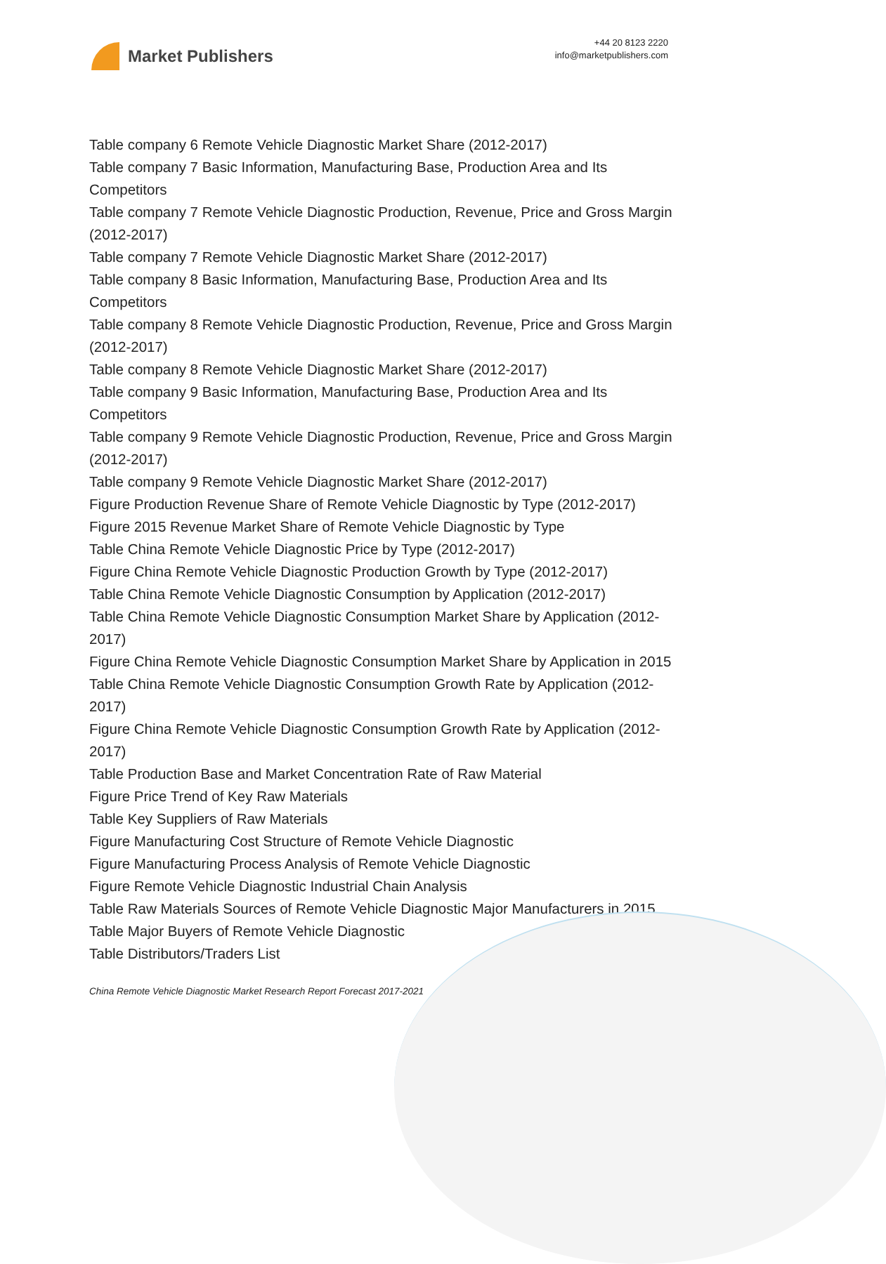Market Publishers
+44 20 8123 2220
info@marketpublishers.com
Table company 6 Remote Vehicle Diagnostic Market Share (2012-2017)
Table company 7 Basic Information, Manufacturing Base, Production Area and Its Competitors
Table company 7 Remote Vehicle Diagnostic Production, Revenue, Price and Gross Margin (2012-2017)
Table company 7 Remote Vehicle Diagnostic Market Share (2012-2017)
Table company 8 Basic Information, Manufacturing Base, Production Area and Its Competitors
Table company 8 Remote Vehicle Diagnostic Production, Revenue, Price and Gross Margin (2012-2017)
Table company 8 Remote Vehicle Diagnostic Market Share (2012-2017)
Table company 9 Basic Information, Manufacturing Base, Production Area and Its Competitors
Table company 9 Remote Vehicle Diagnostic Production, Revenue, Price and Gross Margin (2012-2017)
Table company 9 Remote Vehicle Diagnostic Market Share (2012-2017)
Figure Production Revenue Share of Remote Vehicle Diagnostic by Type (2012-2017)
Figure 2015 Revenue Market Share of Remote Vehicle Diagnostic by Type
Table China Remote Vehicle Diagnostic Price by Type (2012-2017)
Figure China Remote Vehicle Diagnostic Production Growth by Type (2012-2017)
Table China Remote Vehicle Diagnostic Consumption by Application (2012-2017)
Table China Remote Vehicle Diagnostic Consumption Market Share by Application (2012-2017)
Figure China Remote Vehicle Diagnostic Consumption Market Share by Application in 2015
Table China Remote Vehicle Diagnostic Consumption Growth Rate by Application (2012-2017)
Figure China Remote Vehicle Diagnostic Consumption Growth Rate by Application (2012-2017)
Table Production Base and Market Concentration Rate of Raw Material
Figure Price Trend of Key Raw Materials
Table Key Suppliers of Raw Materials
Figure Manufacturing Cost Structure of Remote Vehicle Diagnostic
Figure Manufacturing Process Analysis of Remote Vehicle Diagnostic
Figure Remote Vehicle Diagnostic Industrial Chain Analysis
Table Raw Materials Sources of Remote Vehicle Diagnostic Major Manufacturers in 2015
Table Major Buyers of Remote Vehicle Diagnostic
Table Distributors/Traders List
China Remote Vehicle Diagnostic Market Research Report Forecast 2017-2021